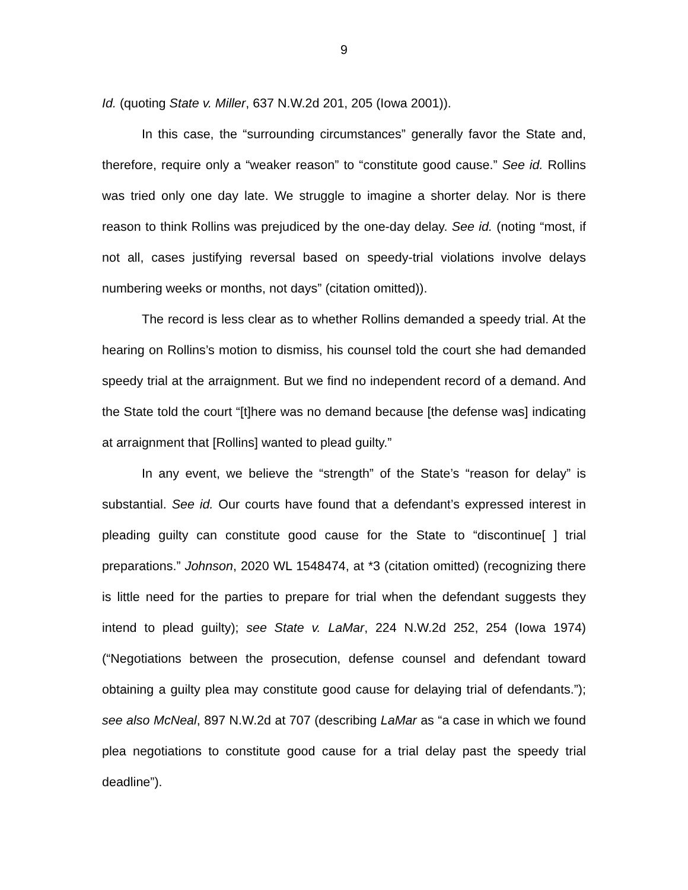9
Id. (quoting State v. Miller, 637 N.W.2d 201, 205 (Iowa 2001)).
In this case, the “surrounding circumstances” generally favor the State and, therefore, require only a “weaker reason” to “constitute good cause.” See id. Rollins was tried only one day late. We struggle to imagine a shorter delay. Nor is there reason to think Rollins was prejudiced by the one-day delay. See id. (noting “most, if not all, cases justifying reversal based on speedy-trial violations involve delays numbering weeks or months, not days” (citation omitted)).
The record is less clear as to whether Rollins demanded a speedy trial. At the hearing on Rollins’s motion to dismiss, his counsel told the court she had demanded speedy trial at the arraignment. But we find no independent record of a demand. And the State told the court “[t]here was no demand because [the defense was] indicating at arraignment that [Rollins] wanted to plead guilty.”
In any event, we believe the “strength” of the State’s “reason for delay” is substantial. See id. Our courts have found that a defendant’s expressed interest in pleading guilty can constitute good cause for the State to “discontinue[ ] trial preparations.” Johnson, 2020 WL 1548474, at *3 (citation omitted) (recognizing there is little need for the parties to prepare for trial when the defendant suggests they intend to plead guilty); see State v. LaMar, 224 N.W.2d 252, 254 (Iowa 1974) (“Negotiations between the prosecution, defense counsel and defendant toward obtaining a guilty plea may constitute good cause for delaying trial of defendants.”); see also McNeal, 897 N.W.2d at 707 (describing LaMar as “a case in which we found plea negotiations to constitute good cause for a trial delay past the speedy trial deadline”).